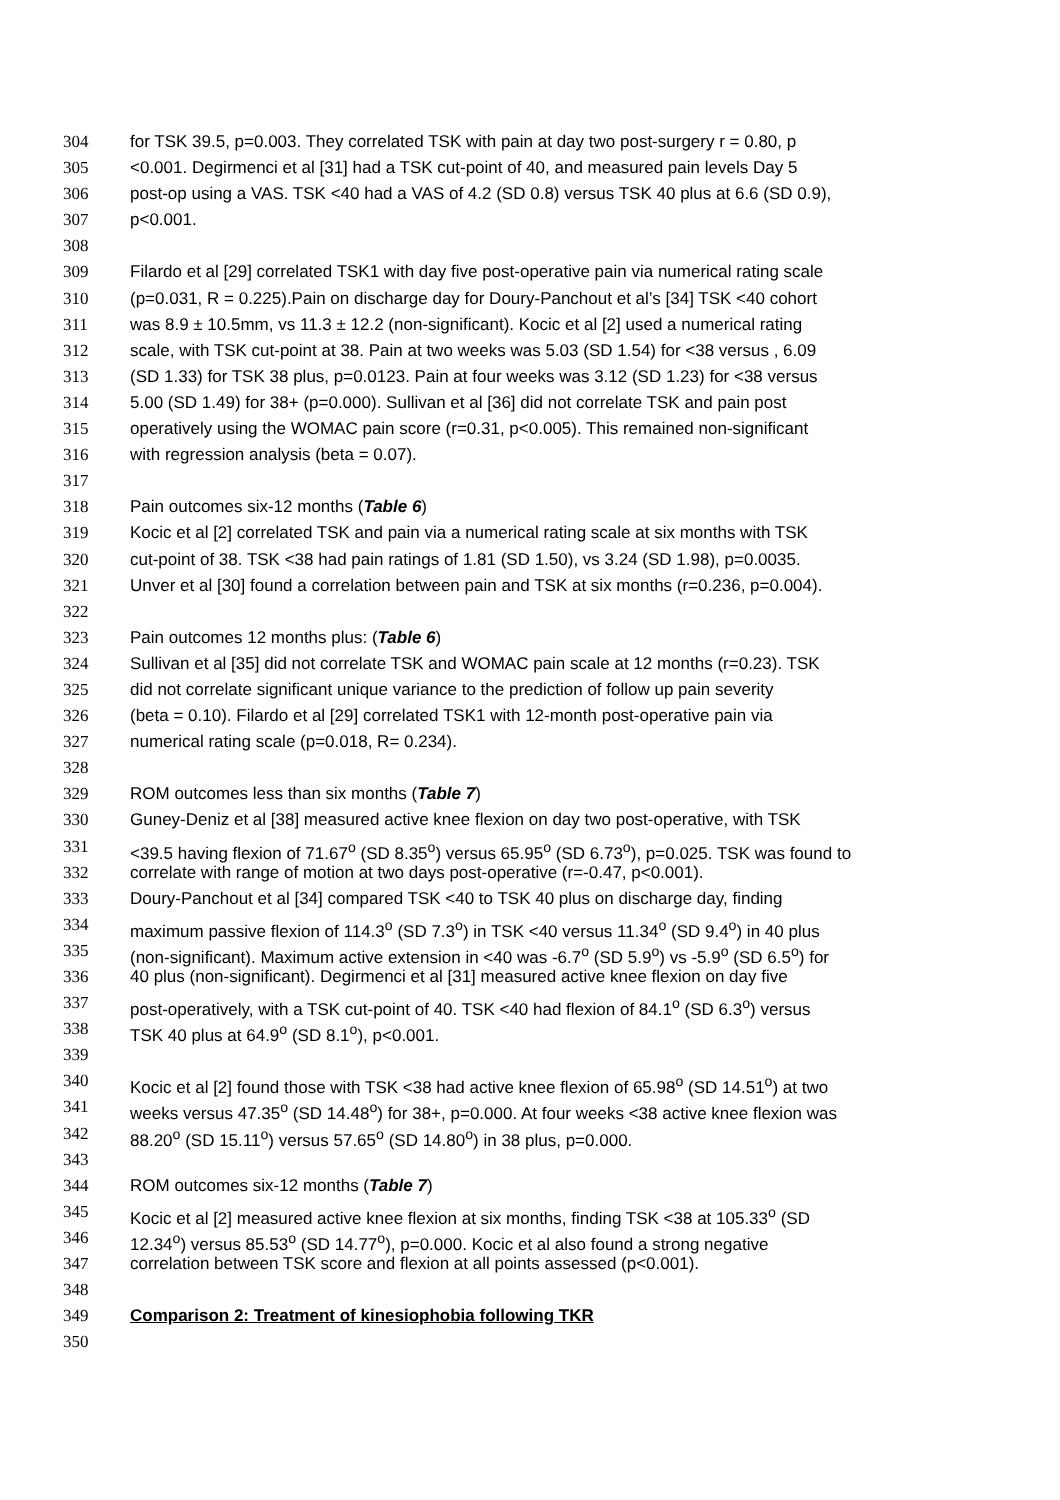304 for TSK 39.5, p=0.003. They correlated TSK with pain at day two post-surgery r = 0.80, p
305 <0.001. Degirmenci et al [31] had a TSK cut-point of 40, and measured pain levels Day 5
306 post-op using a VAS. TSK <40 had a VAS of 4.2 (SD 0.8) versus TSK 40 plus at 6.6 (SD 0.9),
307 p<0.001.
308
309 Filardo et al [29] correlated TSK1 with day five post-operative pain via numerical rating scale
310 (p=0.031, R = 0.225).Pain on discharge day for Doury-Panchout et al’s [34] TSK <40 cohort
311 was 8.9 ± 10.5mm, vs 11.3 ± 12.2 (non-significant). Kocic et al [2] used a numerical rating
312 scale, with TSK cut-point at 38. Pain at two weeks was 5.03 (SD 1.54) for <38 versus , 6.09
313 (SD 1.33) for TSK 38 plus, p=0.0123. Pain at four weeks was 3.12 (SD 1.23) for <38 versus
314 5.00 (SD 1.49) for 38+ (p=0.000). Sullivan et al [36] did not correlate TSK and pain post
315 operatively using the WOMAC pain score (r=0.31, p<0.005). This remained non-significant
316 with regression analysis (beta = 0.07).
317
318 Pain outcomes six-12 months (Table 6)
319 Kocic et al [2] correlated TSK and pain via a numerical rating scale at six months with TSK
320 cut-point of 38. TSK <38 had pain ratings of 1.81 (SD 1.50), vs 3.24 (SD 1.98), p=0.0035.
321 Unver et al [30] found a correlation between pain and TSK at six months (r=0.236, p=0.004).
322
323 Pain outcomes 12 months plus: (Table 6)
324 Sullivan et al [35] did not correlate TSK and WOMAC pain scale at 12 months (r=0.23). TSK
325 did not correlate significant unique variance to the prediction of follow up pain severity
326 (beta = 0.10). Filardo et al [29] correlated TSK1 with 12-month post-operative pain via
327 numerical rating scale (p=0.018, R= 0.234).
328
329 ROM outcomes less than six months (Table 7)
330 Guney-Deniz et al [38] measured active knee flexion on day two post-operative, with TSK
331 <39.5 having flexion of 71.67<sup>o</sup> (SD 8.35<sup>o</sup>) versus 65.95<sup>o</sup> (SD 6.73<sup>o</sup>), p=0.025. TSK was found to
332 correlate with range of motion at two days post-operative (r=-0.47, p<0.001).
333 Doury-Panchout et al [34] compared TSK <40 to TSK 40 plus on discharge day, finding
334 maximum passive flexion of 114.3<sup>o</sup> (SD 7.3<sup>o</sup>) in TSK <40 versus 11.34<sup>o</sup> (SD 9.4<sup>o</sup>) in 40 plus
335 (non-significant). Maximum active extension in <40 was -6.7<sup>o</sup> (SD 5.9<sup>o</sup>) vs -5.9<sup>o</sup> (SD 6.5<sup>o</sup>) for
336 40 plus (non-significant). Degirmenci et al [31] measured active knee flexion on day five
337 post-operatively, with a TSK cut-point of 40. TSK <40 had flexion of 84.1<sup>o</sup> (SD 6.3<sup>o</sup>) versus
338 TSK 40 plus at 64.9<sup>o</sup> (SD 8.1<sup>o</sup>), p<0.001.
339
340 Kocic et al [2] found those with TSK <38 had active knee flexion of 65.98<sup>o</sup> (SD 14.51<sup>o</sup>) at two
341 weeks versus 47.35<sup>o</sup> (SD 14.48<sup>o</sup>) for 38+, p=0.000. At four weeks <38 active knee flexion was
342 88.20<sup>o</sup> (SD 15.11<sup>o</sup>) versus 57.65<sup>o</sup> (SD 14.80<sup>o</sup>) in 38 plus, p=0.000.
343
344 ROM outcomes six-12 months (Table 7)
345 Kocic et al [2] measured active knee flexion at six months, finding TSK <38 at 105.33<sup>o</sup> (SD
346 12.34<sup>o</sup>) versus 85.53<sup>o</sup> (SD 14.77<sup>o</sup>), p=0.000. Kocic et al also found a strong negative
347 correlation between TSK score and flexion at all points assessed (p<0.001).
348
349 Comparison 2: Treatment of kinesiophobia following TKR
350